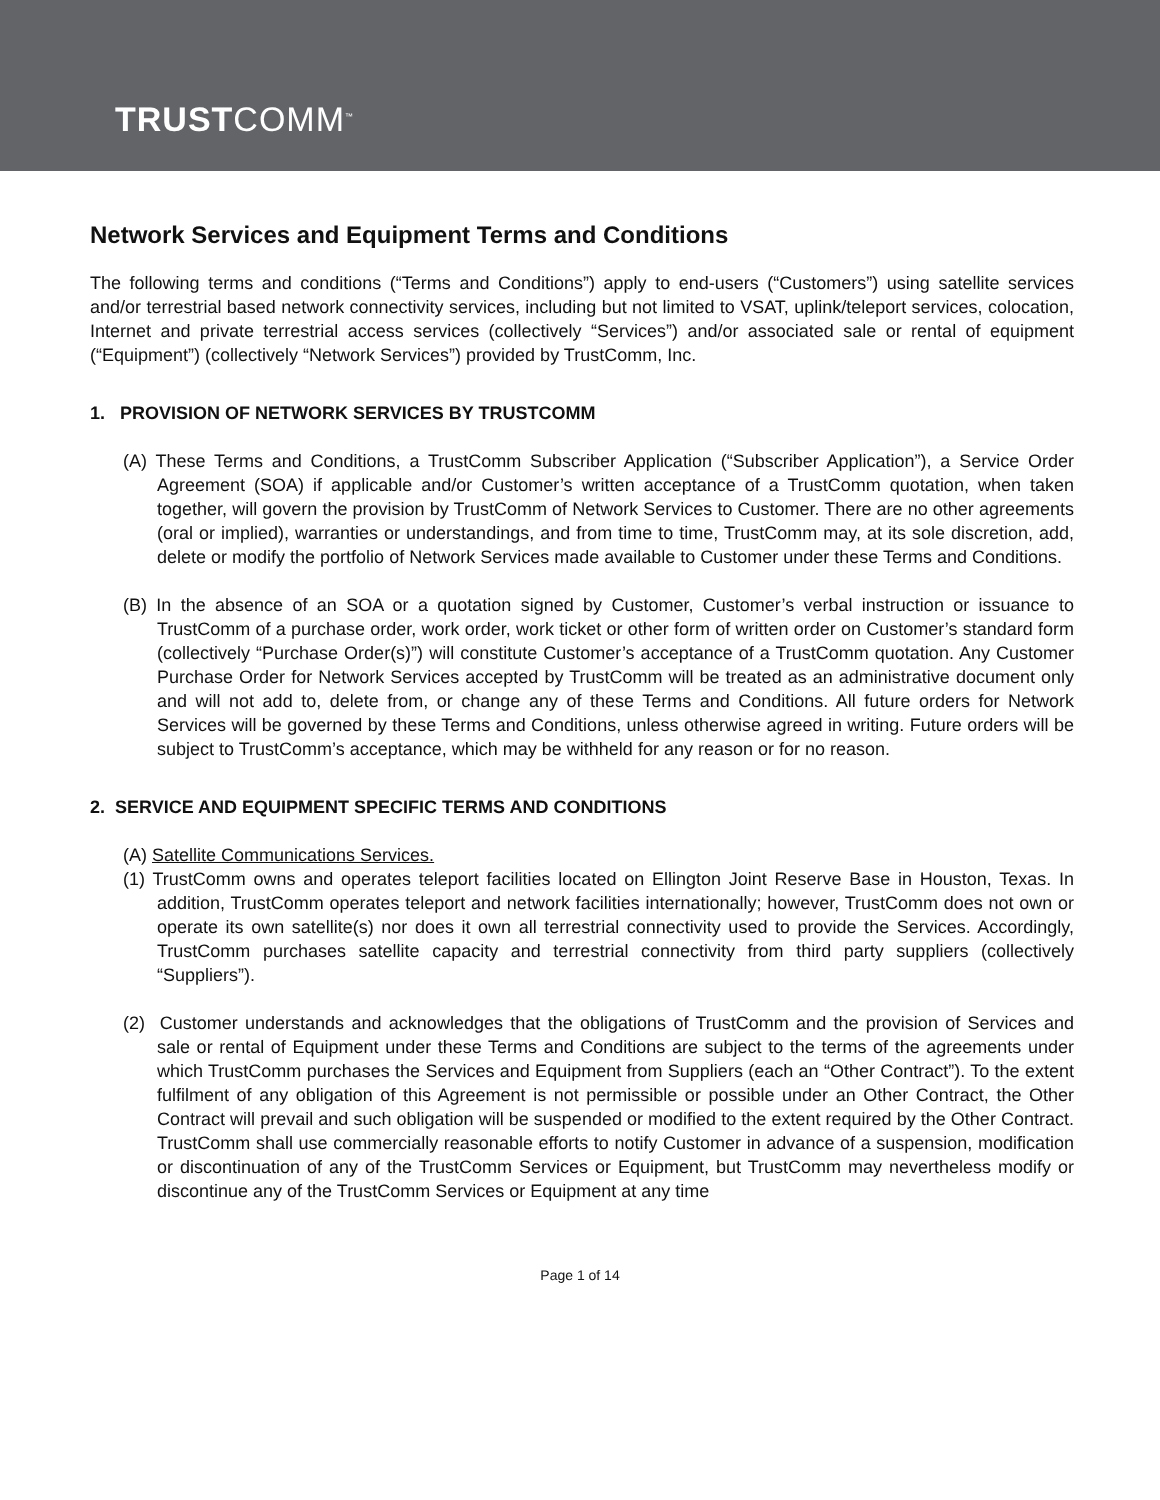TRUSTCOMM<sup>™</sup>
Network Services and Equipment Terms and Conditions
The following terms and conditions (“Terms and Conditions”) apply to end-users (“Customers”) using satellite services and/or terrestrial based network connectivity services, including but not limited to VSAT, uplink/teleport services, colocation, Internet and private terrestrial access services (collectively “Services”) and/or associated sale or rental of equipment (“Equipment”) (collectively “Network Services”) provided by TrustComm, Inc.
1. PROVISION OF NETWORK SERVICES BY TRUSTCOMM
(A) These Terms and Conditions, a TrustComm Subscriber Application (“Subscriber Application”), a Service Order Agreement (SOA) if applicable and/or Customer’s written acceptance of a TrustComm quotation, when taken together, will govern the provision by TrustComm of Network Services to Customer. There are no other agreements (oral or implied), warranties or understandings, and from time to time, TrustComm may, at its sole discretion, add, delete or modify the portfolio of Network Services made available to Customer under these Terms and Conditions.
(B) In the absence of an SOA or a quotation signed by Customer, Customer’s verbal instruction or issuance to TrustComm of a purchase order, work order, work ticket or other form of written order on Customer’s standard form (collectively “Purchase Order(s)”) will constitute Customer’s acceptance of a TrustComm quotation. Any Customer Purchase Order for Network Services accepted by TrustComm will be treated as an administrative document only and will not add to, delete from, or change any of these Terms and Conditions. All future orders for Network Services will be governed by these Terms and Conditions, unless otherwise agreed in writing. Future orders will be subject to TrustComm’s acceptance, which may be withheld for any reason or for no reason.
2. SERVICE AND EQUIPMENT SPECIFIC TERMS AND CONDITIONS
(A) Satellite Communications Services.
(1) TrustComm owns and operates teleport facilities located on Ellington Joint Reserve Base in Houston, Texas. In addition, TrustComm operates teleport and network facilities internationally; however, TrustComm does not own or operate its own satellite(s) nor does it own all terrestrial connectivity used to provide the Services. Accordingly, TrustComm purchases satellite capacity and terrestrial connectivity from third party suppliers (collectively “Suppliers”).
(2) Customer understands and acknowledges that the obligations of TrustComm and the provision of Services and sale or rental of Equipment under these Terms and Conditions are subject to the terms of the agreements under which TrustComm purchases the Services and Equipment from Suppliers (each an “Other Contract”). To the extent fulfilment of any obligation of this Agreement is not permissible or possible under an Other Contract, the Other Contract will prevail and such obligation will be suspended or modified to the extent required by the Other Contract. TrustComm shall use commercially reasonable efforts to notify Customer in advance of a suspension, modification or discontinuation of any of the TrustComm Services or Equipment, but TrustComm may nevertheless modify or discontinue any of the TrustComm Services or Equipment at any time
Page 1 of 14